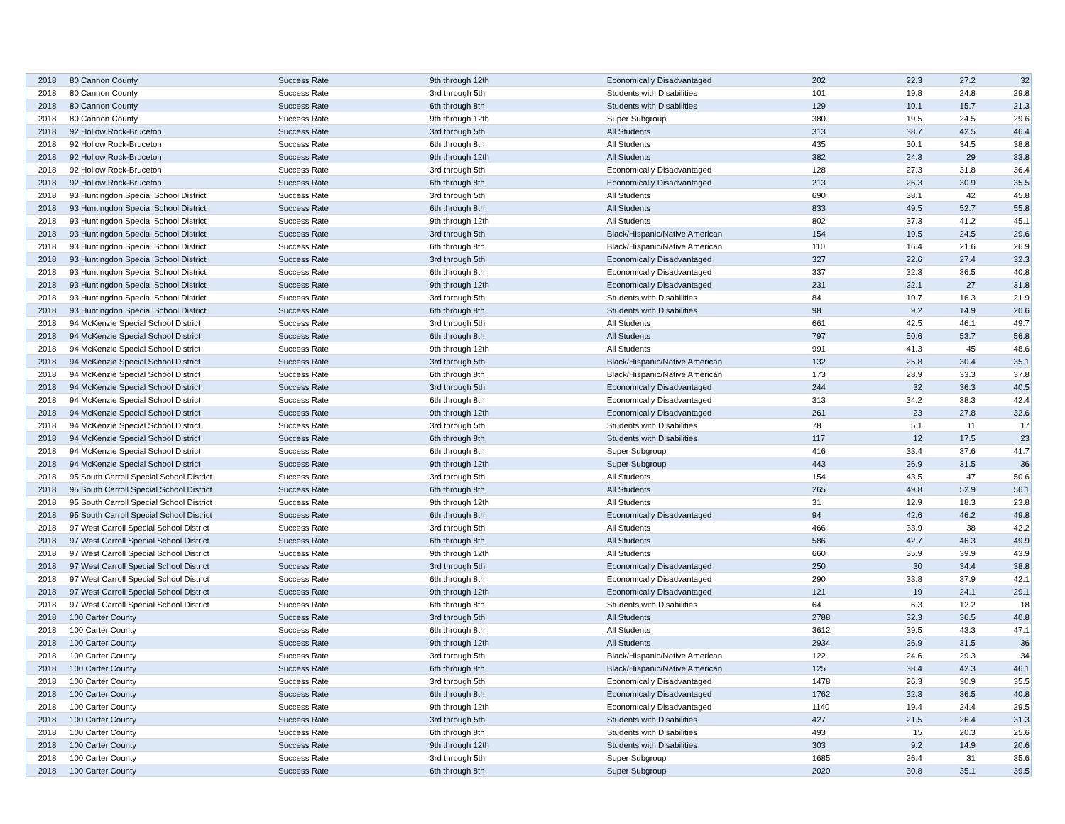| 2018 | 80 Cannon County | Success Rate | 9th through 12th | Economically Disadvantaged | 202 | 22.3 | 27.2 | 32 |
| 2018 | 80 Cannon County | Success Rate | 3rd through 5th | Students with Disabilities | 101 | 19.8 | 24.8 | 29.8 |
| 2018 | 80 Cannon County | Success Rate | 6th through 8th | Students with Disabilities | 129 | 10.1 | 15.7 | 21.3 |
| 2018 | 80 Cannon County | Success Rate | 9th through 12th | Super Subgroup | 380 | 19.5 | 24.5 | 29.6 |
| 2018 | 92 Hollow Rock-Bruceton | Success Rate | 3rd through 5th | All Students | 313 | 38.7 | 42.5 | 46.4 |
| 2018 | 92 Hollow Rock-Bruceton | Success Rate | 6th through 8th | All Students | 435 | 30.1 | 34.5 | 38.8 |
| 2018 | 92 Hollow Rock-Bruceton | Success Rate | 9th through 12th | All Students | 382 | 24.3 | 29 | 33.8 |
| 2018 | 92 Hollow Rock-Bruceton | Success Rate | 3rd through 5th | Economically Disadvantaged | 128 | 27.3 | 31.8 | 36.4 |
| 2018 | 92 Hollow Rock-Bruceton | Success Rate | 6th through 8th | Economically Disadvantaged | 213 | 26.3 | 30.9 | 35.5 |
| 2018 | 93 Huntingdon Special School District | Success Rate | 3rd through 5th | All Students | 690 | 38.1 | 42 | 45.8 |
| 2018 | 93 Huntingdon Special School District | Success Rate | 6th through 8th | All Students | 833 | 49.5 | 52.7 | 55.8 |
| 2018 | 93 Huntingdon Special School District | Success Rate | 9th through 12th | All Students | 802 | 37.3 | 41.2 | 45.1 |
| 2018 | 93 Huntingdon Special School District | Success Rate | 3rd through 5th | Black/Hispanic/Native American | 154 | 19.5 | 24.5 | 29.6 |
| 2018 | 93 Huntingdon Special School District | Success Rate | 6th through 8th | Black/Hispanic/Native American | 110 | 16.4 | 21.6 | 26.9 |
| 2018 | 93 Huntingdon Special School District | Success Rate | 3rd through 5th | Economically Disadvantaged | 327 | 22.6 | 27.4 | 32.3 |
| 2018 | 93 Huntingdon Special School District | Success Rate | 6th through 8th | Economically Disadvantaged | 337 | 32.3 | 36.5 | 40.8 |
| 2018 | 93 Huntingdon Special School District | Success Rate | 9th through 12th | Economically Disadvantaged | 231 | 22.1 | 27 | 31.8 |
| 2018 | 93 Huntingdon Special School District | Success Rate | 3rd through 5th | Students with Disabilities | 84 | 10.7 | 16.3 | 21.9 |
| 2018 | 93 Huntingdon Special School District | Success Rate | 6th through 8th | Students with Disabilities | 98 | 9.2 | 14.9 | 20.6 |
| 2018 | 94 McKenzie Special School District | Success Rate | 3rd through 5th | All Students | 661 | 42.5 | 46.1 | 49.7 |
| 2018 | 94 McKenzie Special School District | Success Rate | 6th through 8th | All Students | 797 | 50.6 | 53.7 | 56.8 |
| 2018 | 94 McKenzie Special School District | Success Rate | 9th through 12th | All Students | 991 | 41.3 | 45 | 48.6 |
| 2018 | 94 McKenzie Special School District | Success Rate | 3rd through 5th | Black/Hispanic/Native American | 132 | 25.8 | 30.4 | 35.1 |
| 2018 | 94 McKenzie Special School District | Success Rate | 6th through 8th | Black/Hispanic/Native American | 173 | 28.9 | 33.3 | 37.8 |
| 2018 | 94 McKenzie Special School District | Success Rate | 3rd through 5th | Economically Disadvantaged | 244 | 32 | 36.3 | 40.5 |
| 2018 | 94 McKenzie Special School District | Success Rate | 6th through 8th | Economically Disadvantaged | 313 | 34.2 | 38.3 | 42.4 |
| 2018 | 94 McKenzie Special School District | Success Rate | 9th through 12th | Economically Disadvantaged | 261 | 23 | 27.8 | 32.6 |
| 2018 | 94 McKenzie Special School District | Success Rate | 3rd through 5th | Students with Disabilities | 78 | 5.1 | 11 | 17 |
| 2018 | 94 McKenzie Special School District | Success Rate | 6th through 8th | Students with Disabilities | 117 | 12 | 17.5 | 23 |
| 2018 | 94 McKenzie Special School District | Success Rate | 6th through 8th | Super Subgroup | 416 | 33.4 | 37.6 | 41.7 |
| 2018 | 94 McKenzie Special School District | Success Rate | 9th through 12th | Super Subgroup | 443 | 26.9 | 31.5 | 36 |
| 2018 | 95 South Carroll Special School District | Success Rate | 3rd through 5th | All Students | 154 | 43.5 | 47 | 50.6 |
| 2018 | 95 South Carroll Special School District | Success Rate | 6th through 8th | All Students | 265 | 49.8 | 52.9 | 56.1 |
| 2018 | 95 South Carroll Special School District | Success Rate | 9th through 12th | All Students | 31 | 12.9 | 18.3 | 23.8 |
| 2018 | 95 South Carroll Special School District | Success Rate | 6th through 8th | Economically Disadvantaged | 94 | 42.6 | 46.2 | 49.8 |
| 2018 | 97 West Carroll Special School District | Success Rate | 3rd through 5th | All Students | 466 | 33.9 | 38 | 42.2 |
| 2018 | 97 West Carroll Special School District | Success Rate | 6th through 8th | All Students | 586 | 42.7 | 46.3 | 49.9 |
| 2018 | 97 West Carroll Special School District | Success Rate | 9th through 12th | All Students | 660 | 35.9 | 39.9 | 43.9 |
| 2018 | 97 West Carroll Special School District | Success Rate | 3rd through 5th | Economically Disadvantaged | 250 | 30 | 34.4 | 38.8 |
| 2018 | 97 West Carroll Special School District | Success Rate | 6th through 8th | Economically Disadvantaged | 290 | 33.8 | 37.9 | 42.1 |
| 2018 | 97 West Carroll Special School District | Success Rate | 9th through 12th | Economically Disadvantaged | 121 | 19 | 24.1 | 29.1 |
| 2018 | 97 West Carroll Special School District | Success Rate | 6th through 8th | Students with Disabilities | 64 | 6.3 | 12.2 | 18 |
| 2018 | 100 Carter County | Success Rate | 3rd through 5th | All Students | 2788 | 32.3 | 36.5 | 40.8 |
| 2018 | 100 Carter County | Success Rate | 6th through 8th | All Students | 3612 | 39.5 | 43.3 | 47.1 |
| 2018 | 100 Carter County | Success Rate | 9th through 12th | All Students | 2934 | 26.9 | 31.5 | 36 |
| 2018 | 100 Carter County | Success Rate | 3rd through 5th | Black/Hispanic/Native American | 122 | 24.6 | 29.3 | 34 |
| 2018 | 100 Carter County | Success Rate | 6th through 8th | Black/Hispanic/Native American | 125 | 38.4 | 42.3 | 46.1 |
| 2018 | 100 Carter County | Success Rate | 3rd through 5th | Economically Disadvantaged | 1478 | 26.3 | 30.9 | 35.5 |
| 2018 | 100 Carter County | Success Rate | 6th through 8th | Economically Disadvantaged | 1762 | 32.3 | 36.5 | 40.8 |
| 2018 | 100 Carter County | Success Rate | 9th through 12th | Economically Disadvantaged | 1140 | 19.4 | 24.4 | 29.5 |
| 2018 | 100 Carter County | Success Rate | 3rd through 5th | Students with Disabilities | 427 | 21.5 | 26.4 | 31.3 |
| 2018 | 100 Carter County | Success Rate | 6th through 8th | Students with Disabilities | 493 | 15 | 20.3 | 25.6 |
| 2018 | 100 Carter County | Success Rate | 9th through 12th | Students with Disabilities | 303 | 9.2 | 14.9 | 20.6 |
| 2018 | 100 Carter County | Success Rate | 3rd through 5th | Super Subgroup | 1685 | 26.4 | 31 | 35.6 |
| 2018 | 100 Carter County | Success Rate | 6th through 8th | Super Subgroup | 2020 | 30.8 | 35.1 | 39.5 |